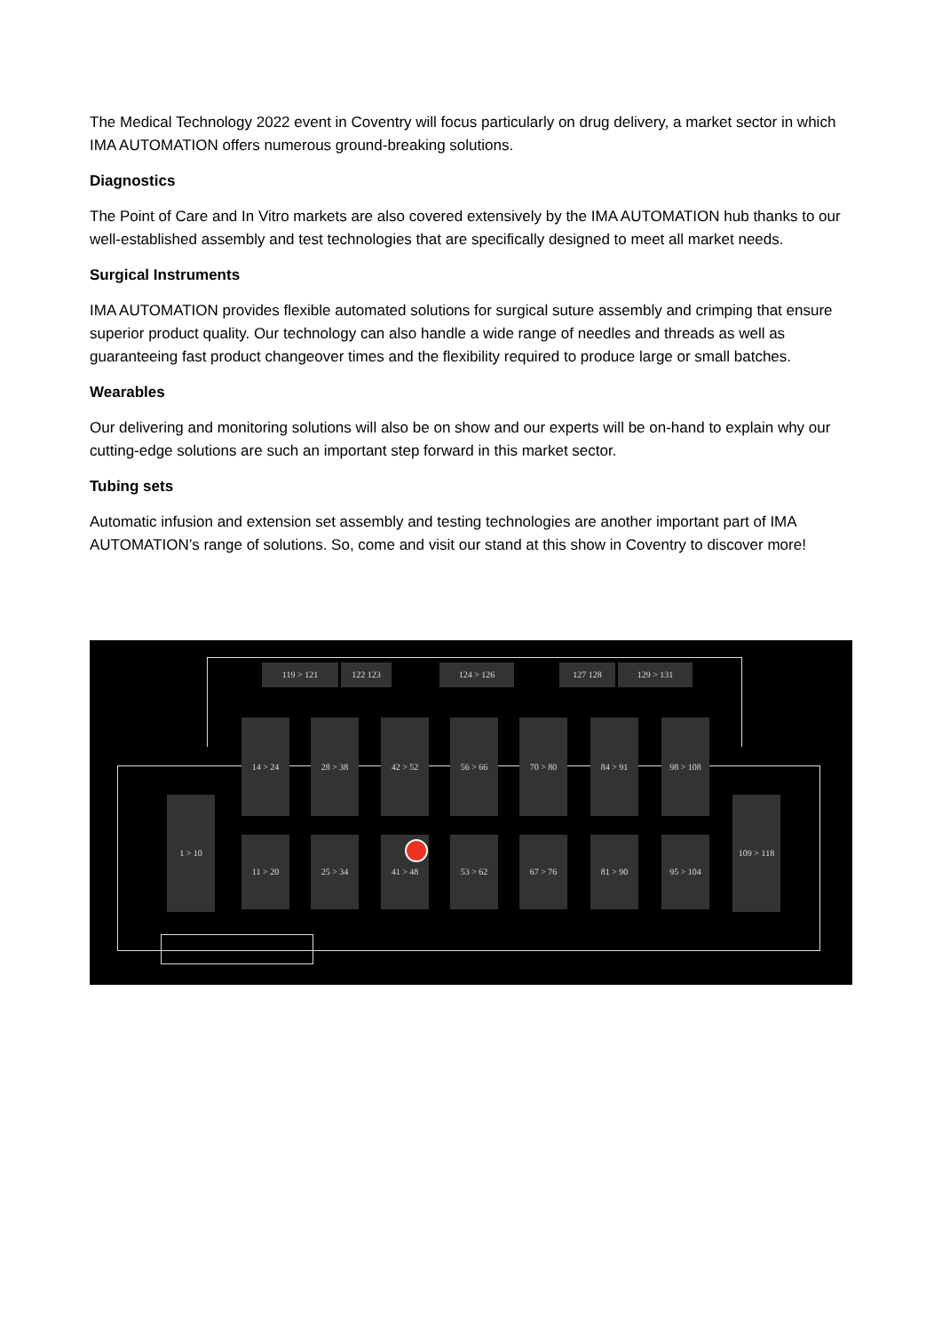The Medical Technology 2022 event in Coventry will focus particularly on drug delivery, a market sector in which IMA AUTOMATION offers numerous ground-breaking solutions.
Diagnostics
The Point of Care and In Vitro markets are also covered extensively by the IMA AUTOMATION hub thanks to our well-established assembly and test technologies that are specifically designed to meet all market needs.
Surgical Instruments
IMA AUTOMATION provides flexible automated solutions for surgical suture assembly and crimping that ensure superior product quality. Our technology can also handle a wide range of needles and threads as well as guaranteeing fast product changeover times and the flexibility required to produce large or small batches.
Wearables
Our delivering and monitoring solutions will also be on show and our experts will be on-hand to explain why our cutting-edge solutions are such an important step forward in this market sector.
Tubing sets
Automatic infusion and extension set assembly and testing technologies are another important part of IMA AUTOMATION’s range of solutions. So, come and visit our stand at this show in Coventry to discover more!
119 > 121 122 123 124 > 126 127 128 129 > 131
14 > 24 28 > 38 42 > 52 56 > 66 70 > 80 84 > 91 98 > 108
1 > 10
11 > 20 25 > 34 41 > 48 53 > 62 67 > 76 81 > 90 95 > 104
109 > 118